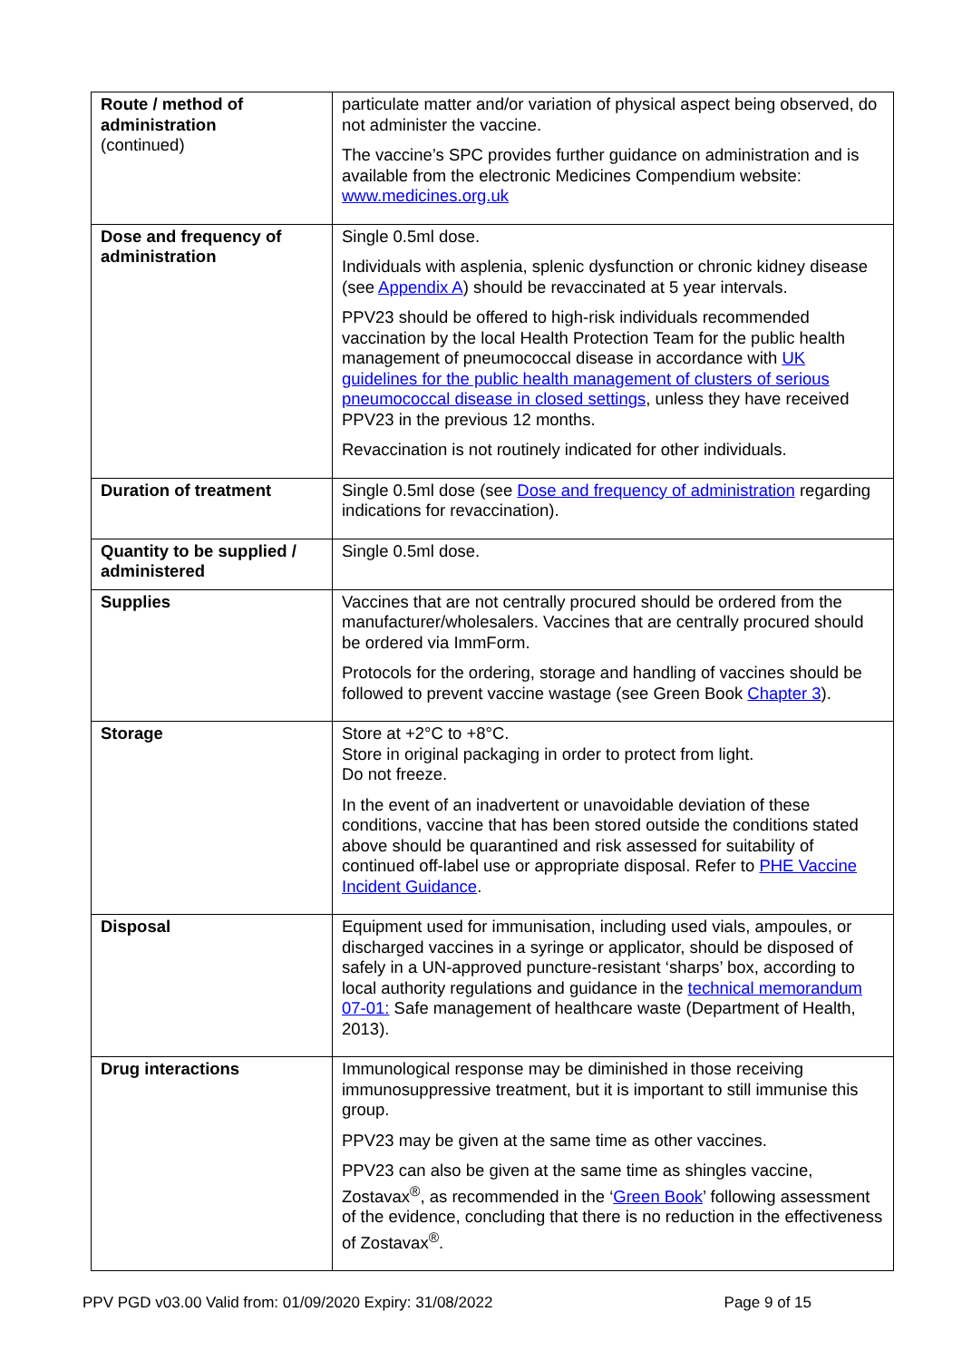| Route / method of administration (continued) | particulate matter and/or variation of physical aspect being observed, do not administer the vaccine. The vaccine’s SPC provides further guidance on administration and is available from the electronic Medicines Compendium website: www.medicines.org.uk |
| Dose and frequency of administration | Single 0.5ml dose. Individuals with asplenia, splenic dysfunction or chronic kidney disease (see Appendix A ) should be revaccinated at 5 year intervals. PPV23 should be offered to high-risk individuals recommended vaccination by the local Health Protection Team for the public health management of pneumococcal disease in accordance with UK guidelines for the public health management of clusters of serious pneumococcal disease in closed settings , unless they have received PPV23 in the previous 12 months. Revaccination is not routinely indicated for other individuals. |
| Duration of treatment | Single 0.5ml dose (see Dose and frequency of administration regarding indications for revaccination). |
| Quantity to be supplied / administered | Single 0.5ml dose. |
| Supplies | Vaccines that are not centrally procured should be ordered from the manufacturer/wholesalers. Vaccines that are centrally procured should be ordered via ImmForm. Protocols for the ordering, storage and handling of vaccines should be followed to prevent vaccine wastage (see Green Book Chapter 3 ). |
| Storage | Store at +2°C to +8°C. Store in original packaging in order to protect from light. Do not freeze. In the event of an inadvertent or unavoidable deviation of these conditions, vaccine that has been stored outside the conditions stated above should be quarantined and risk assessed for suitability of continued off-label use or appropriate disposal. Refer to PHE Vaccine Incident Guidance . |
| Disposal | Equipment used for immunisation, including used vials, ampoules, or discharged vaccines in a syringe or applicator, should be disposed of safely in a UN-approved puncture-resistant ‘sharps’ box, according to local authority regulations and guidance in the technical memorandum 07-01: Safe management of healthcare waste (Department of Health, 2013). |
| Drug interactions | Immunological response may be diminished in those receiving immunosuppressive treatment, but it is important to still immunise this group. PPV23 may be given at the same time as other vaccines. PPV23 can also be given at the same time as shingles vaccine, Zostavax<sup>®</sup>, as recommended in the ‘ Green Book ’ following assessment of the evidence, concluding that there is no reduction in the effectiveness of Zostavax<sup>®</sup>. |
PPV PGD v03.00 Valid from: 01/09/2020 Expiry: 31/08/2022 Page 9 of 15